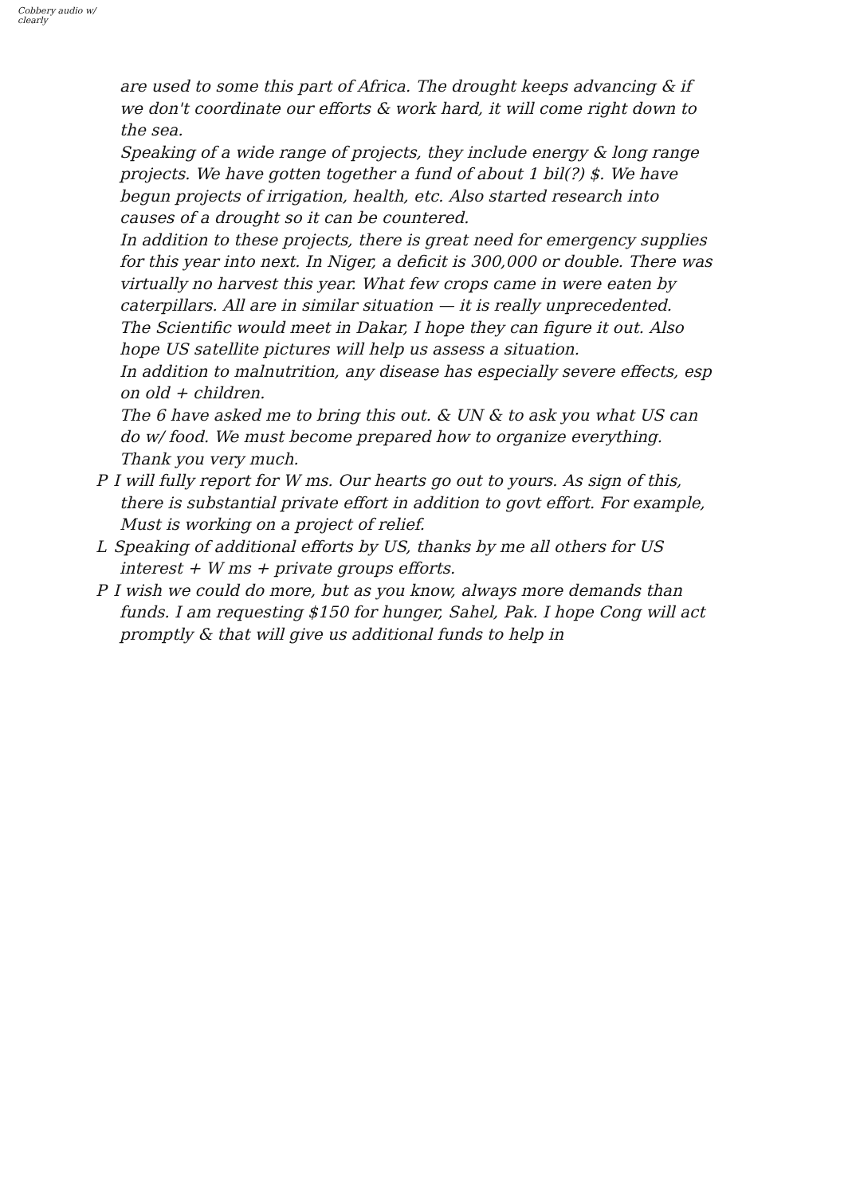Cobbery audio w/ clearly
are used to some this part of Africa. The drought keeps advancing & if we don't coordinate our efforts & work hard, it will come right down to the sea.
Speaking of a wide range of projects, they include energy & long range projects. We have gotten together a fund of about 1 bil(?) $. We have begun projects of irrigation, health, etc. Also started research into causes of a drought so it can be countered.
In addition to these projects, there is great need for emergency supplies for this year into next. In Niger, a deficit is 300,000 or double. There was virtually no harvest this year. What few crops came in were eaten by caterpillars. All are in similar situation — it is really unprecedented.
The Scientific would meet in Dakar, I hope they can figure it out. Also hope US satellite pictures will help us assess a situation.
In addition to malnutrition, any disease has especially severe effects, esp on old + children.
The 6 have asked me to bring this out. & UN & to ask you what US can do w/ food. We must become prepared how to organize everything.
Thank you very much.
P I will fully report for W ms. Our hearts go out to yours. As sign of this, there is substantial private effort in addition to govt effort. For example, Must is working on a project of relief.
L Speaking of additional efforts by US, thanks by me all others for US interest + W ms + private groups efforts.
P I wish we could do more, but as you know, always more demands than funds. I am requesting $150 for hunger, Sahel, Pak. I hope Cong will act promptly & that will give us additional funds to help in